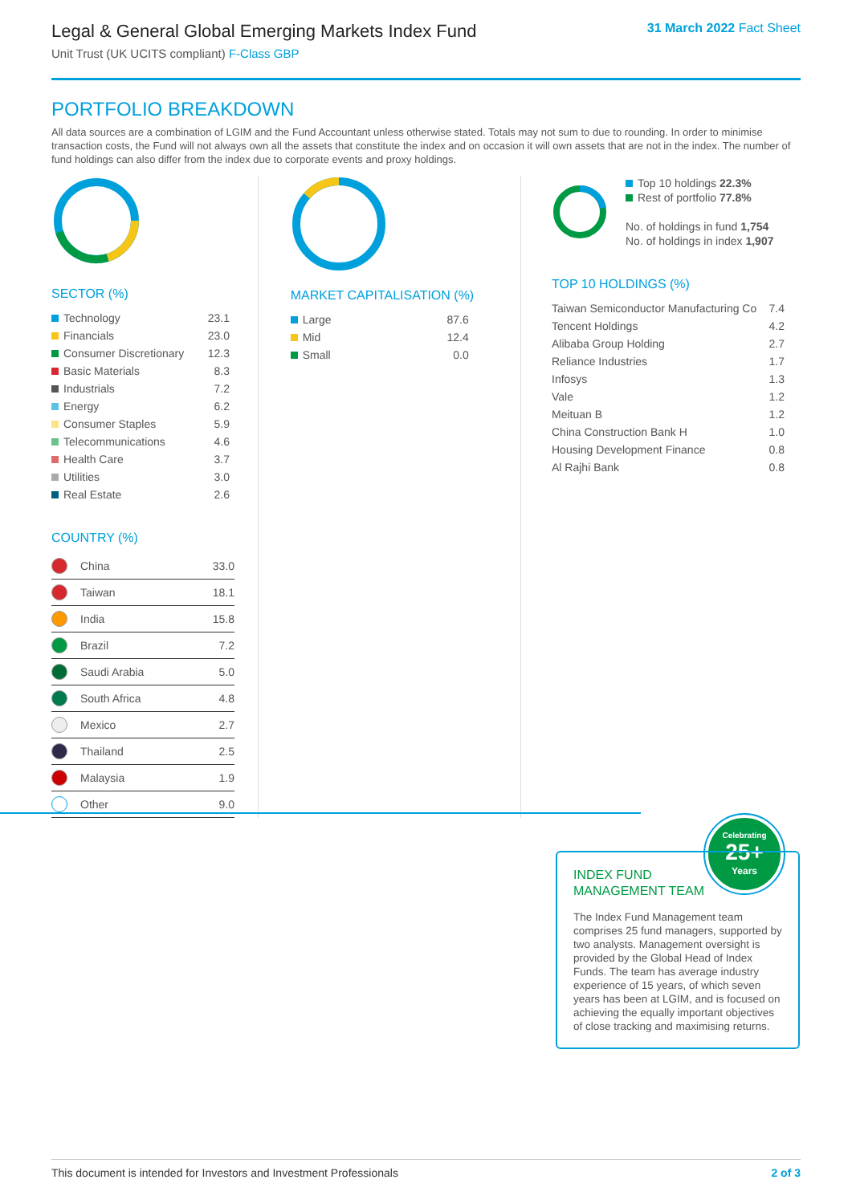Legal & General Global Emerging Markets Index Fund
Unit Trust (UK UCITS compliant) F-Class GBP
31 March 2022 Fact Sheet
PORTFOLIO BREAKDOWN
All data sources are a combination of LGIM and the Fund Accountant unless otherwise stated. Totals may not sum to due to rounding. In order to minimise transaction costs, the Fund will not always own all the assets that constitute the index and on occasion it will own assets that are not in the index. The number of fund holdings can also differ from the index due to corporate events and proxy holdings.
SECTOR (%)
| Technology | 23.1 |
| Financials | 23.0 |
| Consumer Discretionary | 12.3 |
| Basic Materials | 8.3 |
| Industrials | 7.2 |
| Energy | 6.2 |
| Consumer Staples | 5.9 |
| Telecommunications | 4.6 |
| Health Care | 3.7 |
| Utilities | 3.0 |
| Real Estate | 2.6 |
COUNTRY (%)
| | China | 33.0 |
| | Taiwan | 18.1 |
| | India | 15.8 |
| | Brazil | 7.2 |
| | Saudi Arabia | 5.0 |
| | South Africa | 4.8 |
| | Mexico | 2.7 |
| | Thailand | 2.5 |
| | Malaysia | 1.9 |
| | Other | 9.0 |
MARKET CAPITALISATION (%)
| Large | 87.6 |
| Mid | 12.4 |
| Small | 0.0 |
Top 10 holdings 22.3%
Rest of portfolio 77.8%
No. of holdings in fund 1,754
No. of holdings in index 1,907
TOP 10 HOLDINGS (%)
| Taiwan Semiconductor Manufacturing Co | 7.4 |
| Tencent Holdings | 4.2 |
| Alibaba Group Holding | 2.7 |
| Reliance Industries | 1.7 |
| Infosys | 1.3 |
| Vale | 1.2 |
| Meituan B | 1.2 |
| China Construction Bank H | 1.0 |
| Housing Development Finance | 0.8 |
| Al Rajhi Bank | 0.8 |
Celebrating
25+
Years
INDEX FUND
MANAGEMENT TEAM
The Index Fund Management team comprises 25 fund managers, supported by two analysts. Management oversight is provided by the Global Head of Index Funds. The team has average industry experience of 15 years, of which seven years has been at LGIM, and is focused on achieving the equally important objectives of close tracking and maximising returns.
This document is intended for Investors and Investment Professionals 2 of 3